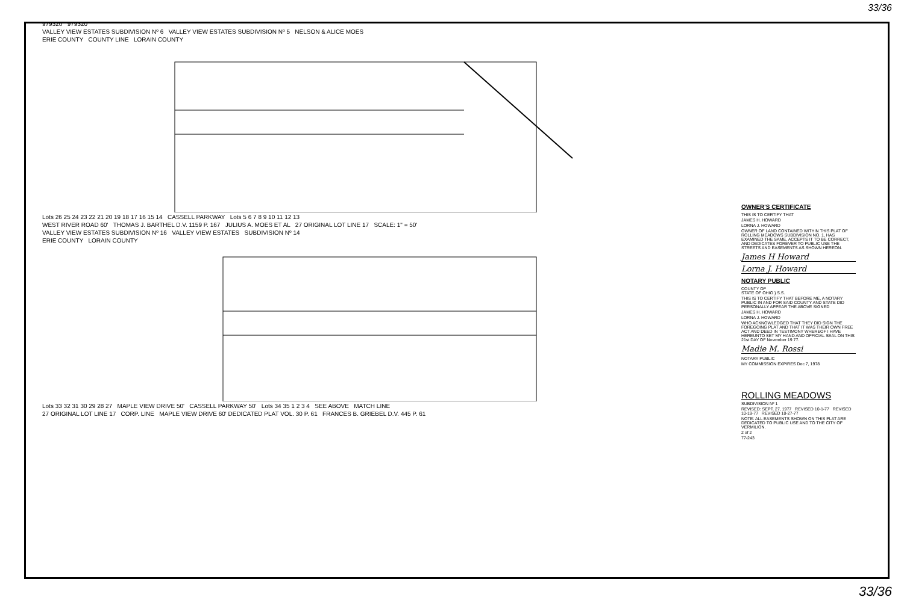33/36
979320 979320
VALLEY VIEW ESTATES SUBDIVISION Nº 6 VALLEY VIEW ESTATES SUBDIVISION Nº 5 NELSON & ALICE MOES
ERIE COUNTY COUNTY LINE LORAIN COUNTY
Lots 26 25 24 23 22 21 20 19 18 17 16 15 14 CASSELL PARKWAY Lots 5 6 7 8 9 10 11 12 13
WEST RIVER ROAD 60' THOMAS J. BARTHEL D.V. 1159 P. 167 JULIUS A. MOES ET AL 27 ORIGINAL LOT LINE 17 SCALE: 1" = 50'
VALLEY VIEW ESTATES SUBDIVISION Nº 16 VALLEY VIEW ESTATES SUBDIVISION Nº 14
ERIE COUNTY LORAIN COUNTY
Lots 33 32 31 30 29 28 27 MAPLE VIEW DRIVE 50' CASSELL PARKWAY 50' Lots 34 35 1 2 3 4 SEE ABOVE MATCH LINE
27 ORIGINAL LOT LINE 17 CORP. LINE MAPLE VIEW DRIVE 60' DEDICATED PLAT VOL. 30 P. 61 FRANCES B. GRIEBEL D.V. 445 P. 61
OWNER'S CERTIFICATE
THIS IS TO CERTIFY THAT
JAMES H. HOWARD
LORNA J. HOWARD
OWNER OF LAND CONTAINED WITHIN THIS PLAT OF ROLLING MEADOWS SUBDIVISION NO. 1, HAS EXAMINED THE SAME, ACCEPTS IT TO BE CORRECT, AND DEDICATES FOREVER TO PUBLIC USE THE STREETS AND EASEMENTS AS SHOWN HEREON.
James H Howard
Lorna J. Howard
NOTARY PUBLIC
COUNTY OF
STATE OF OHIO } S.S.
THIS IS TO CERTIFY THAT BEFORE ME, A NOTARY PUBLIC IN AND FOR SAID COUNTY AND STATE DID PERSONALLY APPEAR THE ABOVE SIGNED
JAMES H. HOWARD
LORNA J. HOWARD
WHO ACKNOWLEDGED THAT THEY DID SIGN THE FOREGOING PLAT AND THAT IT WAS THEIR OWN FREE ACT AND DEED IN TESTIMONY WHEREOF I HAVE HEREUNTO SET MY HAND AND OFFICIAL SEAL ON THIS 21st DAY OF November 19 77.
Madie M. Rossi
NOTARY PUBLIC
MY COMMISSION EXPIRES Dec 7, 1978
ROLLING MEADOWS
SUBDIVISION Nº 1
REVISED: SEPT. 27, 1977 REVISED 10-1-77 REVISED 10-19-77 REVISED 10-27-77
NOTE: ALL EASEMENTS SHOWN ON THIS PLAT ARE DEDICATED TO PUBLIC USE AND TO THE CITY OF VERMILION.
2 of 2
77-243
33/36